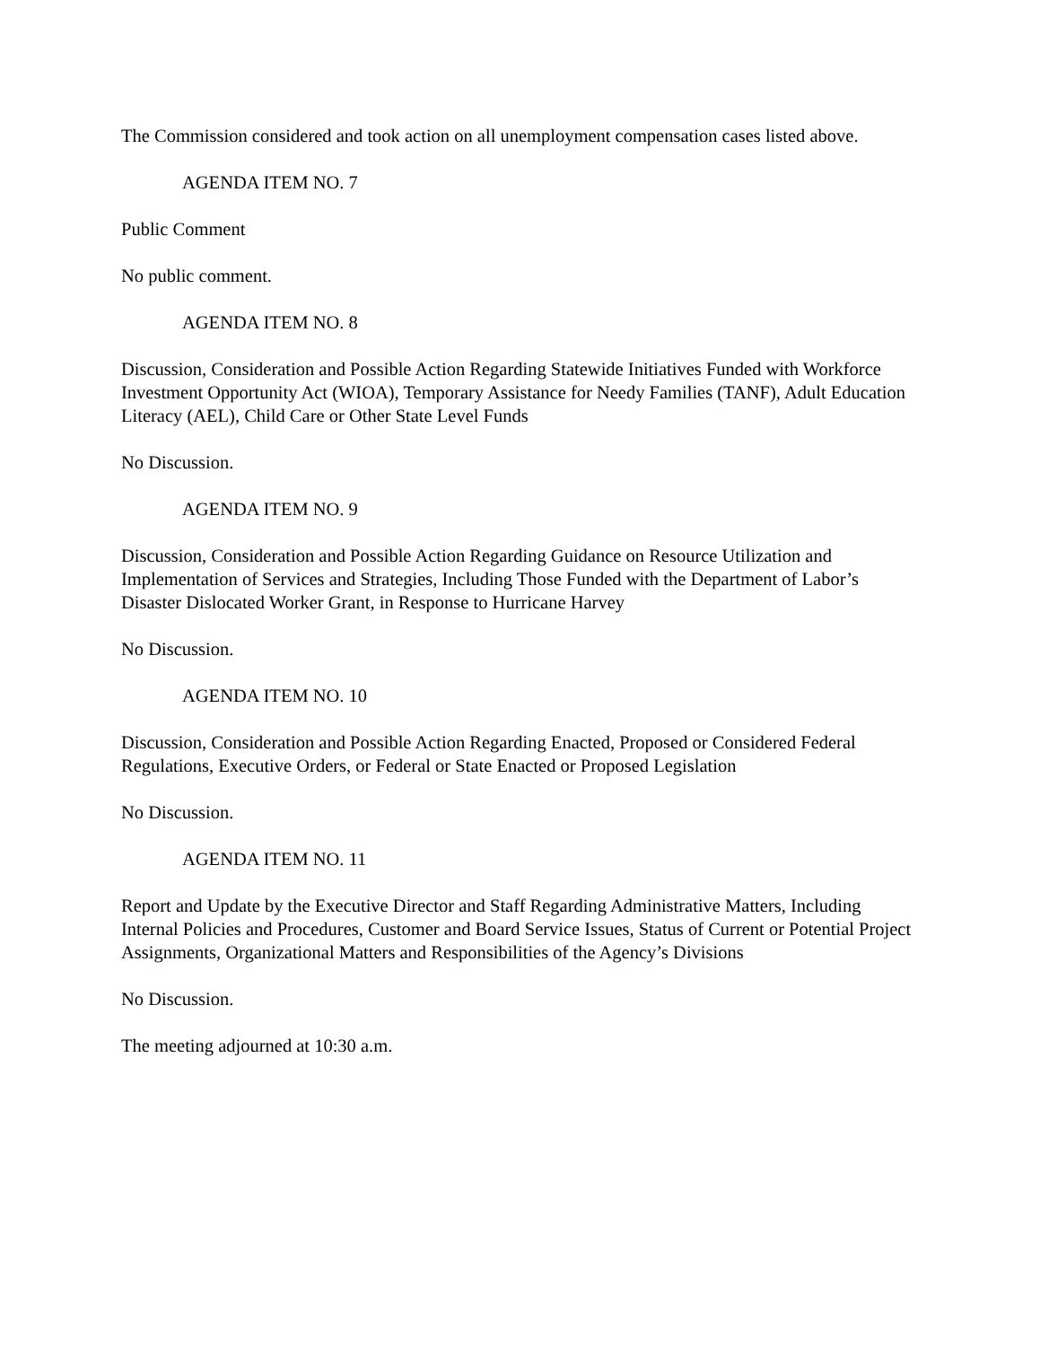The Commission considered and took action on all unemployment compensation cases listed above.
AGENDA ITEM NO. 7
Public Comment
No public comment.
AGENDA ITEM NO. 8
Discussion, Consideration and Possible Action Regarding Statewide Initiatives Funded with Workforce Investment Opportunity Act (WIOA), Temporary Assistance for Needy Families (TANF), Adult Education Literacy (AEL), Child Care or Other State Level Funds
No Discussion.
AGENDA ITEM NO. 9
Discussion, Consideration and Possible Action Regarding Guidance on Resource Utilization and Implementation of Services and Strategies, Including Those Funded with the Department of Labor’s Disaster Dislocated Worker Grant, in Response to Hurricane Harvey
No Discussion.
AGENDA ITEM NO. 10
Discussion, Consideration and Possible Action Regarding Enacted, Proposed or Considered Federal Regulations, Executive Orders, or Federal or State Enacted or Proposed Legislation
No Discussion.
AGENDA ITEM NO. 11
Report and Update by the Executive Director and Staff Regarding Administrative Matters, Including Internal Policies and Procedures, Customer and Board Service Issues, Status of Current or Potential Project Assignments, Organizational Matters and Responsibilities of the Agency’s Divisions
No Discussion.
The meeting adjourned at 10:30 a.m.